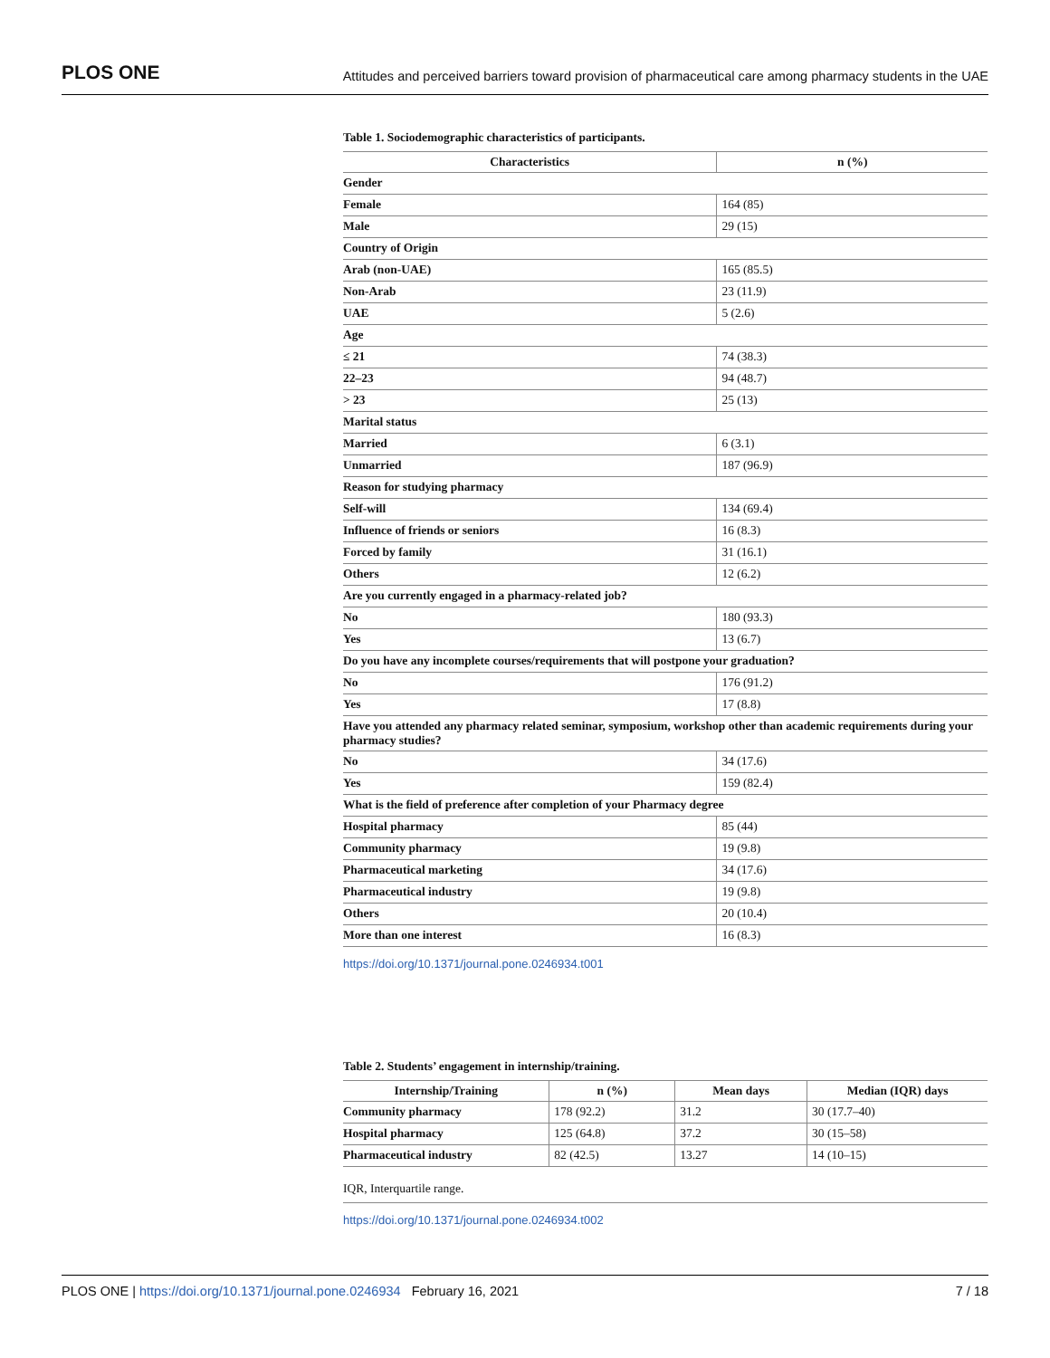PLOS ONE Attitudes and perceived barriers toward provision of pharmaceutical care among pharmacy students in the UAE
Table 1. Sociodemographic characteristics of participants.
| Characteristics | n (%) |
| --- | --- |
| Gender | |
| Female | 164 (85) |
| Male | 29 (15) |
| Country of Origin | |
| Arab (non-UAE) | 165 (85.5) |
| Non-Arab | 23 (11.9) |
| UAE | 5 (2.6) |
| Age | |
| ≤ 21 | 74 (38.3) |
| 22–23 | 94 (48.7) |
| > 23 | 25 (13) |
| Marital status | |
| Married | 6 (3.1) |
| Unmarried | 187 (96.9) |
| Reason for studying pharmacy | |
| Self-will | 134 (69.4) |
| Influence of friends or seniors | 16 (8.3) |
| Forced by family | 31 (16.1) |
| Others | 12 (6.2) |
| Are you currently engaged in a pharmacy-related job? | |
| No | 180 (93.3) |
| Yes | 13 (6.7) |
| Do you have any incomplete courses/requirements that will postpone your graduation? | |
| No | 176 (91.2) |
| Yes | 17 (8.8) |
| Have you attended any pharmacy related seminar, symposium, workshop other than academic requirements during your pharmacy studies? | |
| No | 34 (17.6) |
| Yes | 159 (82.4) |
| What is the field of preference after completion of your Pharmacy degree | |
| Hospital pharmacy | 85 (44) |
| Community pharmacy | 19 (9.8) |
| Pharmaceutical marketing | 34 (17.6) |
| Pharmaceutical industry | 19 (9.8) |
| Others | 20 (10.4) |
| More than one interest | 16 (8.3) |
https://doi.org/10.1371/journal.pone.0246934.t001
Table 2. Students’ engagement in internship/training.
| Internship/Training | n (%) | Mean days | Median (IQR) days |
| --- | --- | --- | --- |
| Community pharmacy | 178 (92.2) | 31.2 | 30 (17.7–40) |
| Hospital pharmacy | 125 (64.8) | 37.2 | 30 (15–58) |
| Pharmaceutical industry | 82 (42.5) | 13.27 | 14 (10–15) |
IQR, Interquartile range.
https://doi.org/10.1371/journal.pone.0246934.t002
PLOS ONE | https://doi.org/10.1371/journal.pone.0246934 February 16, 2021 7 / 18